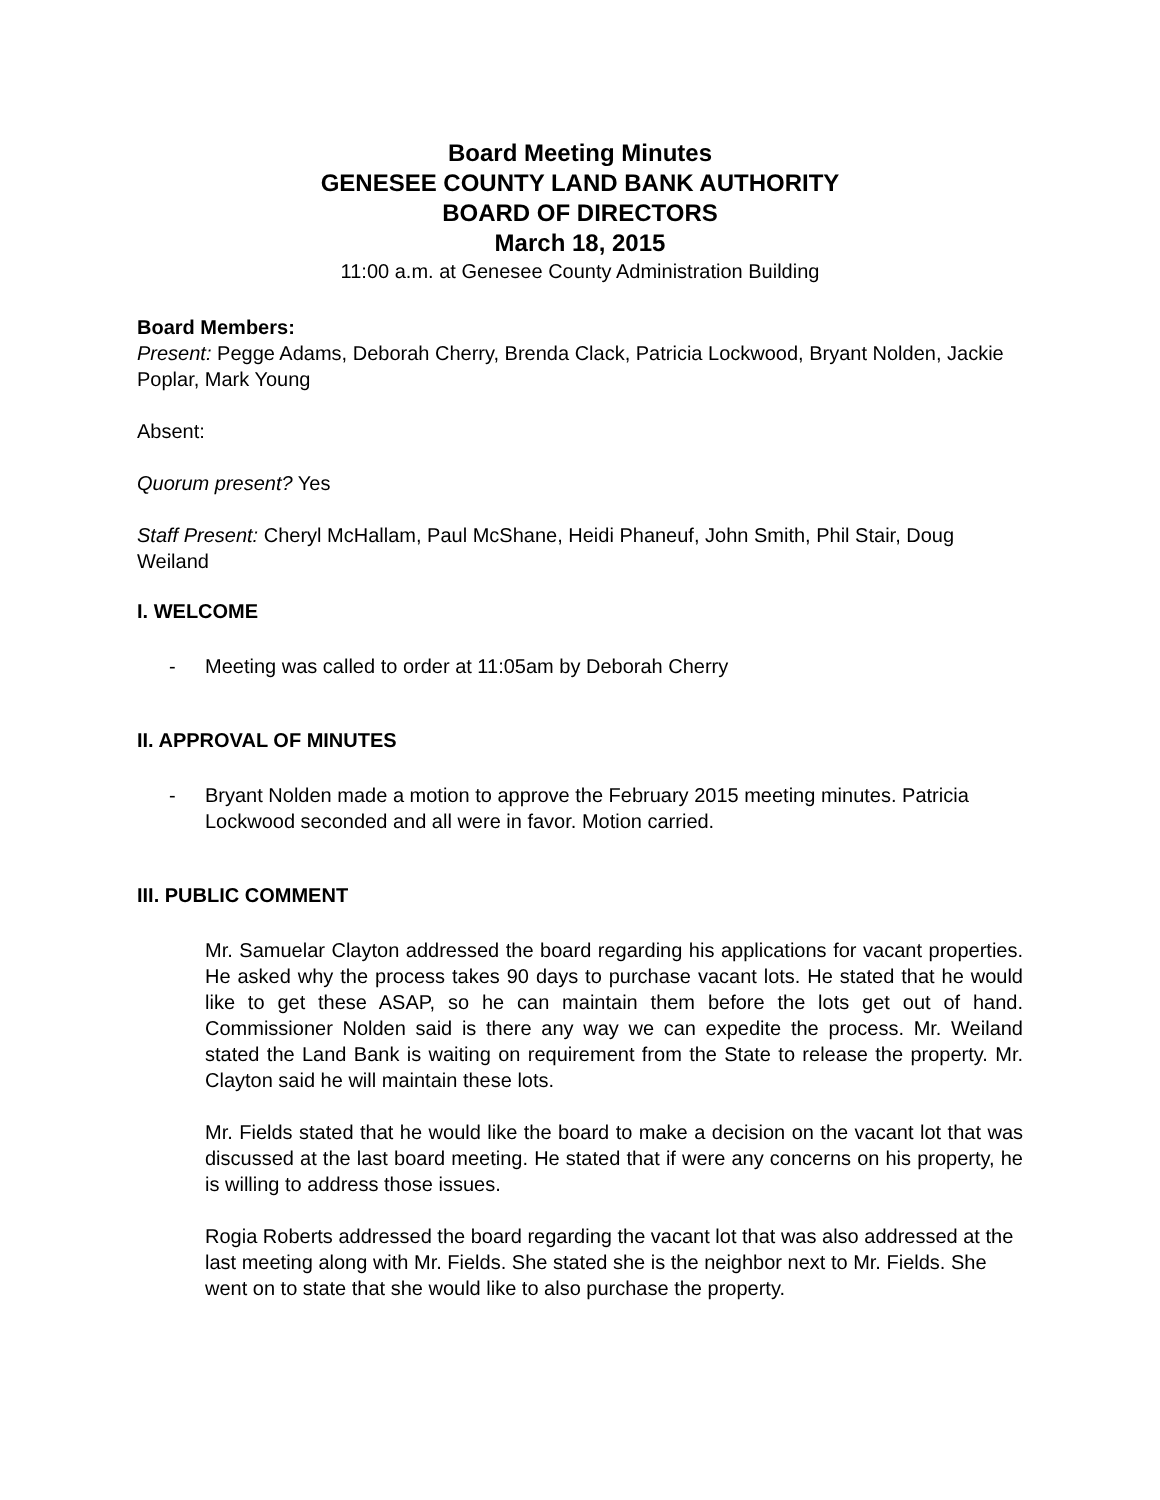Board Meeting Minutes
GENESEE COUNTY LAND BANK AUTHORITY
BOARD OF DIRECTORS
March 18, 2015
11:00 a.m. at Genesee County Administration Building
Board Members:
Present: Pegge Adams, Deborah Cherry, Brenda Clack, Patricia Lockwood, Bryant Nolden, Jackie Poplar, Mark Young
Absent:
Quorum present? Yes
Staff Present: Cheryl McHallam, Paul McShane, Heidi Phaneuf, John Smith, Phil Stair, Doug Weiland
I. WELCOME
- Meeting was called to order at 11:05am by Deborah Cherry
II. APPROVAL OF MINUTES
- Bryant Nolden made a motion to approve the February 2015 meeting minutes. Patricia Lockwood seconded and all were in favor. Motion carried.
III. PUBLIC COMMENT
Mr. Samuelar Clayton addressed the board regarding his applications for vacant properties. He asked why the process takes 90 days to purchase vacant lots. He stated that he would like to get these ASAP, so he can maintain them before the lots get out of hand. Commissioner Nolden said is there any way we can expedite the process. Mr. Weiland stated the Land Bank is waiting on requirement from the State to release the property. Mr. Clayton said he will maintain these lots.
Mr. Fields stated that he would like the board to make a decision on the vacant lot that was discussed at the last board meeting. He stated that if were any concerns on his property, he is willing to address those issues.
Rogia Roberts addressed the board regarding the vacant lot that was also addressed at the last meeting along with Mr. Fields. She stated she is the neighbor next to Mr. Fields. She went on to state that she would like to also purchase the property.